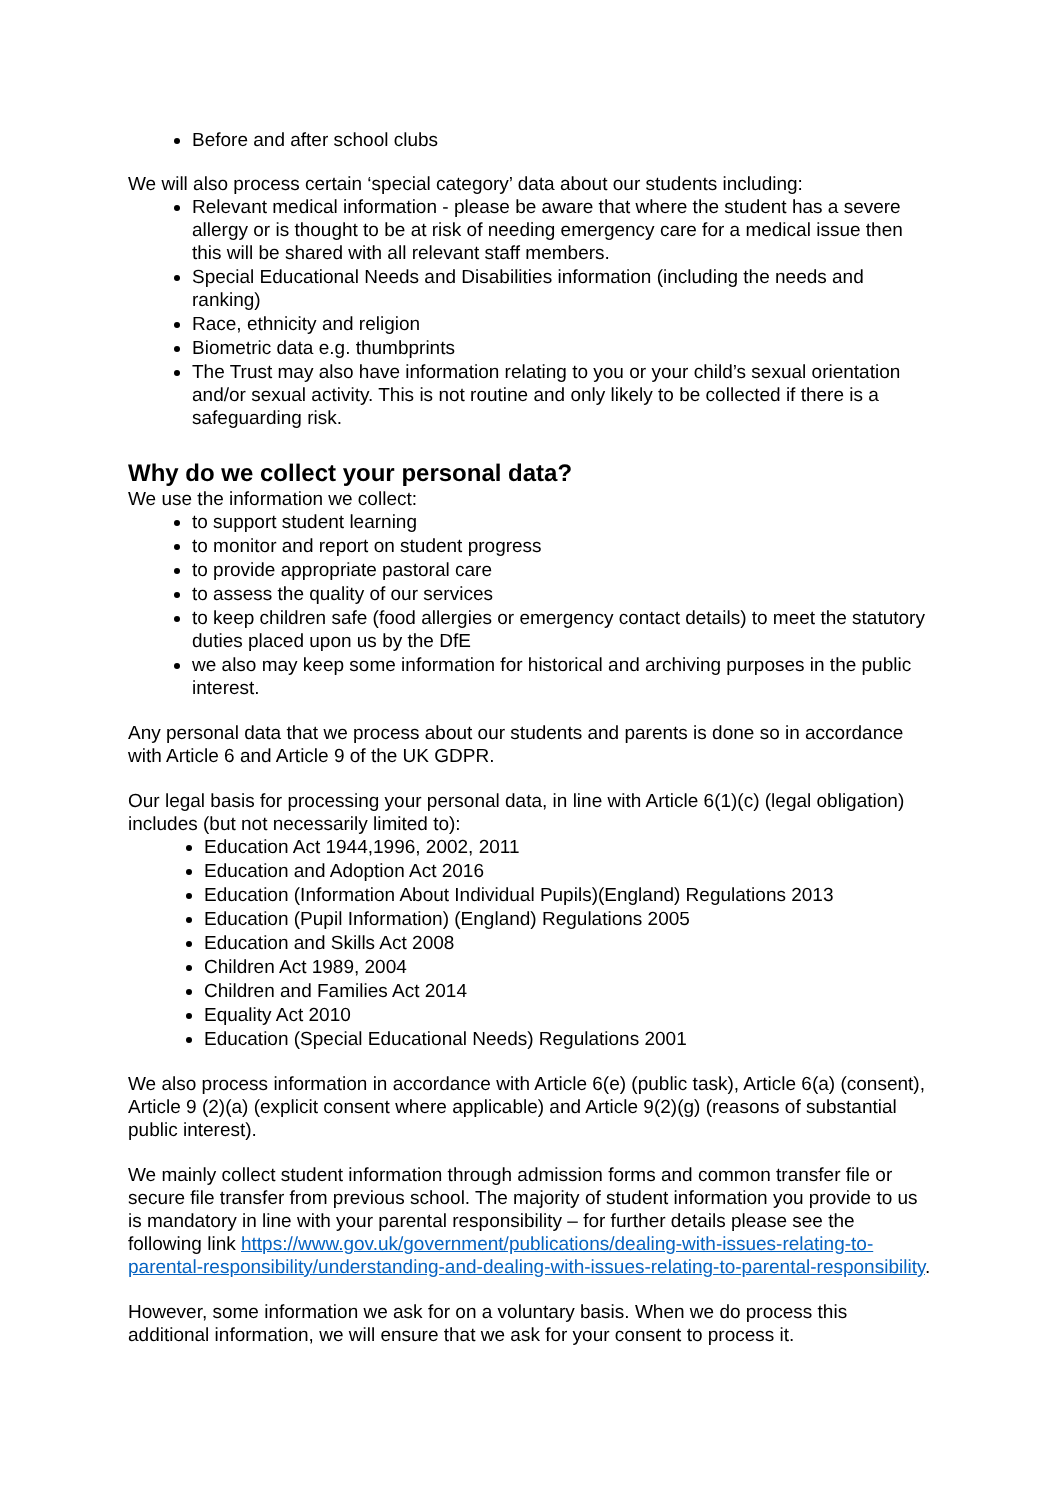Before and after school clubs
We will also process certain ‘special category’ data about our students including:
Relevant medical information - please be aware that where the student has a severe allergy or is thought to be at risk of needing emergency care for a medical issue then this will be shared with all relevant staff members.
Special Educational Needs and Disabilities information (including the needs and ranking)
Race, ethnicity and religion
Biometric data e.g. thumbprints
The Trust may also have information relating to you or your child’s sexual orientation and/or sexual activity. This is not routine and only likely to be collected if there is a safeguarding risk.
Why do we collect your personal data?
We use the information we collect:
to support student learning
to monitor and report on student progress
to provide appropriate pastoral care
to assess the quality of our services
to keep children safe (food allergies or emergency contact details) to meet the statutory duties placed upon us by the DfE
we also may keep some information for historical and archiving purposes in the public interest.
Any personal data that we process about our students and parents is done so in accordance with Article 6 and Article 9 of the UK GDPR.
Our legal basis for processing your personal data, in line with Article 6(1)(c) (legal obligation) includes (but not necessarily limited to):
Education Act 1944,1996, 2002, 2011
Education and Adoption Act 2016
Education (Information About Individual Pupils)(England) Regulations 2013
Education (Pupil Information) (England) Regulations 2005
Education and Skills Act 2008
Children Act 1989, 2004
Children and Families Act 2014
Equality Act 2010
Education (Special Educational Needs) Regulations 2001
We also process information in accordance with Article 6(e) (public task), Article 6(a) (consent), Article 9 (2)(a) (explicit consent where applicable) and Article 9(2)(g) (reasons of substantial public interest).
We mainly collect student information through admission forms and common transfer file or secure file transfer from previous school. The majority of student information you provide to us is mandatory in line with your parental responsibility – for further details please see the following link https://www.gov.uk/government/publications/dealing-with-issues-relating-to-parental-responsibility/understanding-and-dealing-with-issues-relating-to-parental-responsibility.
However, some information we ask for on a voluntary basis. When we do process this additional information, we will ensure that we ask for your consent to process it.